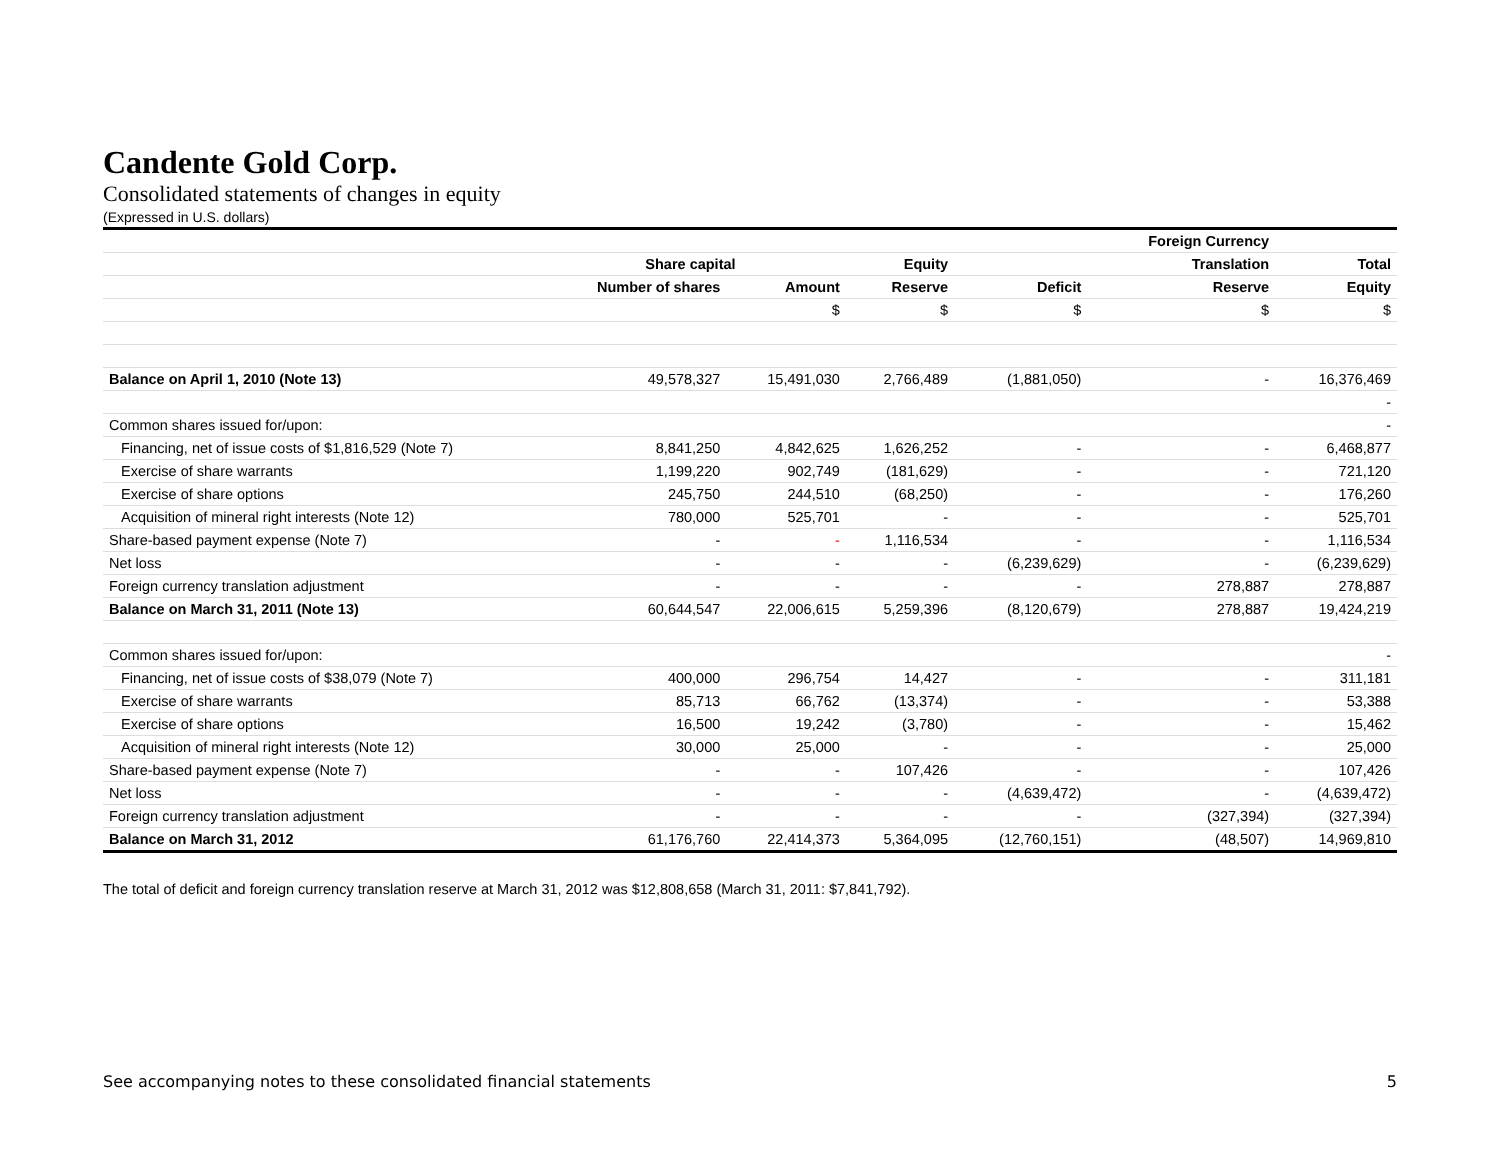Candente Gold Corp.
Consolidated statements of changes in equity
(Expressed in U.S. dollars)
| | | | | | Foreign Currency | |
| --- | --- | --- | --- | --- | --- | --- |
| | Share capital | | Equity | | Translation | Total |
| | Number of shares | Amount | Reserve | Deficit | Reserve | Equity |
| | | $ | $ | $ | $ | $ |
| Balance on April 1, 2010 (Note 13) | 49,578,327 | 15,491,030 | 2,766,489 | (1,881,050) | - | 16,376,469 |
| | | | | | | - |
| Common shares issued for/upon: | | | | | | - |
| Financing, net of issue costs of $1,816,529 (Note 7) | 8,841,250 | 4,842,625 | 1,626,252 | - | - | 6,468,877 |
| Exercise of share warrants | 1,199,220 | 902,749 | (181,629) | - | - | 721,120 |
| Exercise of share options | 245,750 | 244,510 | (68,250) | - | - | 176,260 |
| Acquisition of mineral right interests (Note 12) | 780,000 | 525,701 | - | - | - | 525,701 |
| Share-based payment expense (Note 7) | - | - | 1,116,534 | - | - | 1,116,534 |
| Net loss | - | - | - | (6,239,629) | - | (6,239,629) |
| Foreign currency translation adjustment | - | - | - | - | 278,887 | 278,887 |
| Balance on March 31, 2011 (Note 13) | 60,644,547 | 22,006,615 | 5,259,396 | (8,120,679) | 278,887 | 19,424,219 |
| Common shares issued for/upon: | | | | | | - |
| Financing, net of issue costs of $38,079 (Note 7) | 400,000 | 296,754 | 14,427 | - | - | 311,181 |
| Exercise of share warrants | 85,713 | 66,762 | (13,374) | - | - | 53,388 |
| Exercise of share options | 16,500 | 19,242 | (3,780) | - | - | 15,462 |
| Acquisition of mineral right interests (Note 12) | 30,000 | 25,000 | - | - | - | 25,000 |
| Share-based payment expense (Note 7) | - | - | 107,426 | - | - | 107,426 |
| Net loss | - | - | - | (4,639,472) | - | (4,639,472) |
| Foreign currency translation adjustment | - | - | - | - | (327,394) | (327,394) |
| Balance on March 31, 2012 | 61,176,760 | 22,414,373 | 5,364,095 | (12,760,151) | (48,507) | 14,969,810 |
The total of deficit and foreign currency translation reserve at March 31, 2012 was $12,808,658 (March 31, 2011: $7,841,792).
See accompanying notes to these consolidated financial statements 5